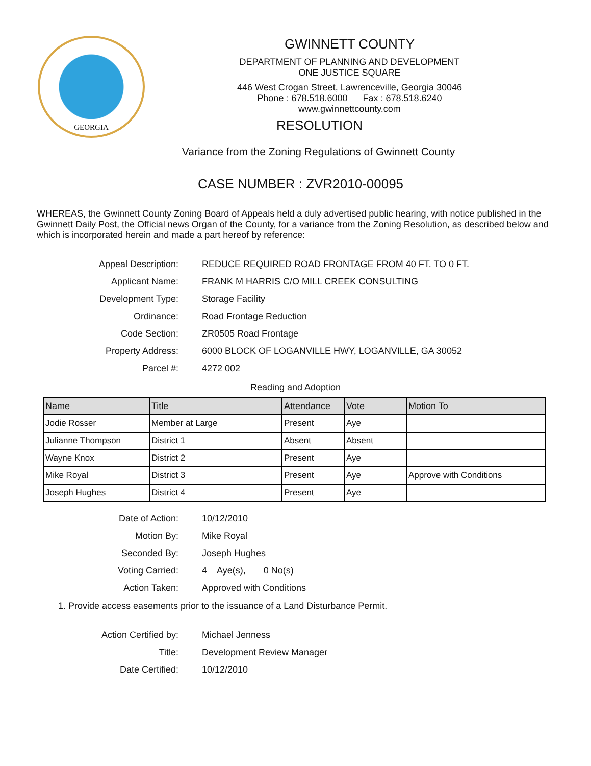GEORGIA
GWINNETT COUNTY
DEPARTMENT OF PLANNING AND DEVELOPMENT
ONE JUSTICE SQUARE
446 West Crogan Street, Lawrenceville, Georgia 30046
Phone : 678.518.6000 Fax : 678.518.6240
www.gwinnettcounty.com
RESOLUTION
Variance from the Zoning Regulations of Gwinnett County
CASE NUMBER : ZVR2010-00095
WHEREAS, the Gwinnett County Zoning Board of Appeals held a duly advertised public hearing, with notice published in the Gwinnett Daily Post, the Official news Organ of the County, for a variance from the Zoning Resolution, as described below and which is incorporated herein and made a part hereof by reference:
Appeal Description:
REDUCE REQUIRED ROAD FRONTAGE FROM 40 FT. TO 0 FT.
Applicant Name:
FRANK M HARRIS C/O MILL CREEK CONSULTING
Development Type:
Storage Facility
Ordinance:
Road Frontage Reduction
Code Section:
ZR0505 Road Frontage
Property Address:
6000 BLOCK OF LOGANVILLE HWY, LOGANVILLE, GA 30052
Parcel #:
4272 002
Reading and Adoption
| Name | Title | Attendance | Vote | Motion To |
| --- | --- | --- | --- | --- |
| Jodie Rosser | Member at Large | Present | Aye | |
| Julianne Thompson | District 1 | Absent | Absent | |
| Wayne Knox | District 2 | Present | Aye | |
| Mike Royal | District 3 | Present | Aye | Approve with Conditions |
| Joseph Hughes | District 4 | Present | Aye | |
Date of Action:
10/12/2010
Motion By:
Mike Royal
Seconded By:
Joseph Hughes
Voting Carried:
4 Aye(s), 0 No(s)
Action Taken:
Approved with Conditions
1. Provide access easements prior to the issuance of a Land Disturbance Permit.
Action Certified by:
Michael Jenness
Title:
Development Review Manager
Date Certified:
10/12/2010